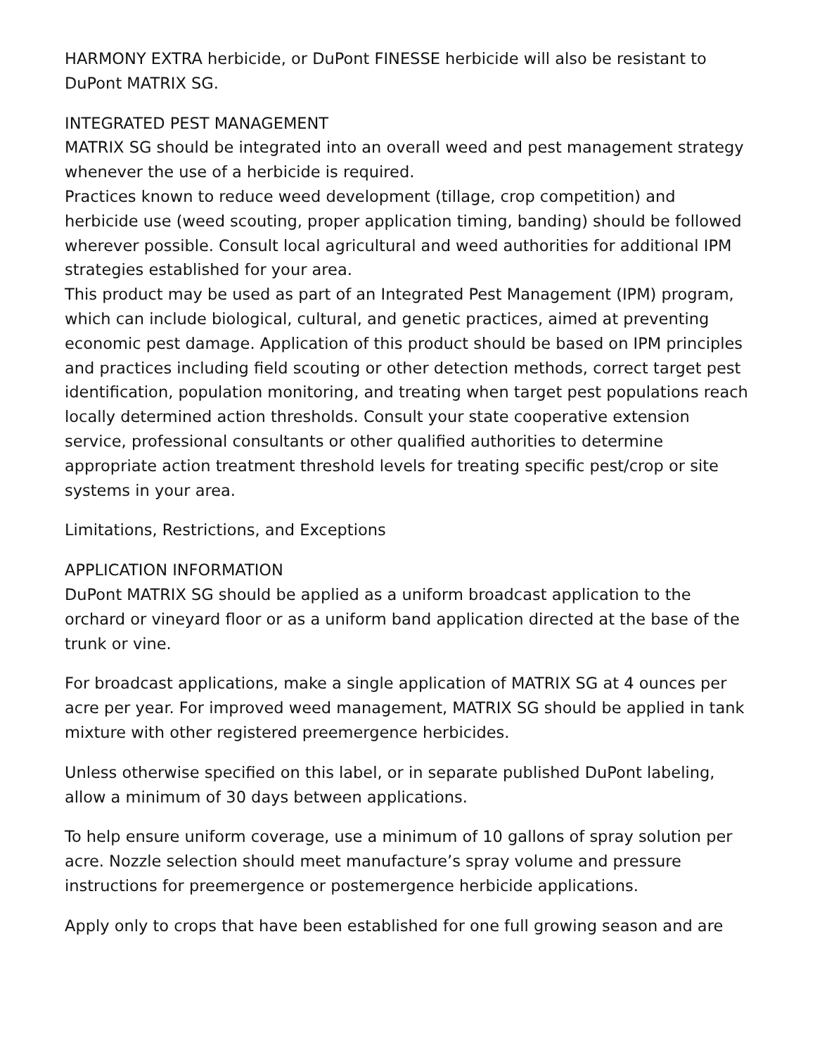HARMONY EXTRA herbicide, or DuPont FINESSE herbicide will also be resistant to DuPont MATRIX SG.
INTEGRATED PEST MANAGEMENT
MATRIX SG should be integrated into an overall weed and pest management strategy whenever the use of a herbicide is required.
Practices known to reduce weed development (tillage, crop competition) and herbicide use (weed scouting, proper application timing, banding) should be followed wherever possible. Consult local agricultural and weed authorities for additional IPM strategies established for your area.
This product may be used as part of an Integrated Pest Management (IPM) program, which can include biological, cultural, and genetic practices, aimed at preventing economic pest damage. Application of this product should be based on IPM principles and practices including field scouting or other detection methods, correct target pest identification, population monitoring, and treating when target pest populations reach locally determined action thresholds. Consult your state cooperative extension service, professional consultants or other qualified authorities to determine appropriate action treatment threshold levels for treating specific pest/crop or site systems in your area.
Limitations, Restrictions, and Exceptions
APPLICATION INFORMATION
DuPont MATRIX SG should be applied as a uniform broadcast application to the orchard or vineyard floor or as a uniform band application directed at the base of the trunk or vine.
For broadcast applications, make a single application of MATRIX SG at 4 ounces per acre per year. For improved weed management, MATRIX SG should be applied in tank mixture with other registered preemergence herbicides.
Unless otherwise specified on this label, or in separate published DuPont labeling, allow a minimum of 30 days between applications.
To help ensure uniform coverage, use a minimum of 10 gallons of spray solution per acre. Nozzle selection should meet manufacture’s spray volume and pressure instructions for preemergence or postemergence herbicide applications.
Apply only to crops that have been established for one full growing season and are